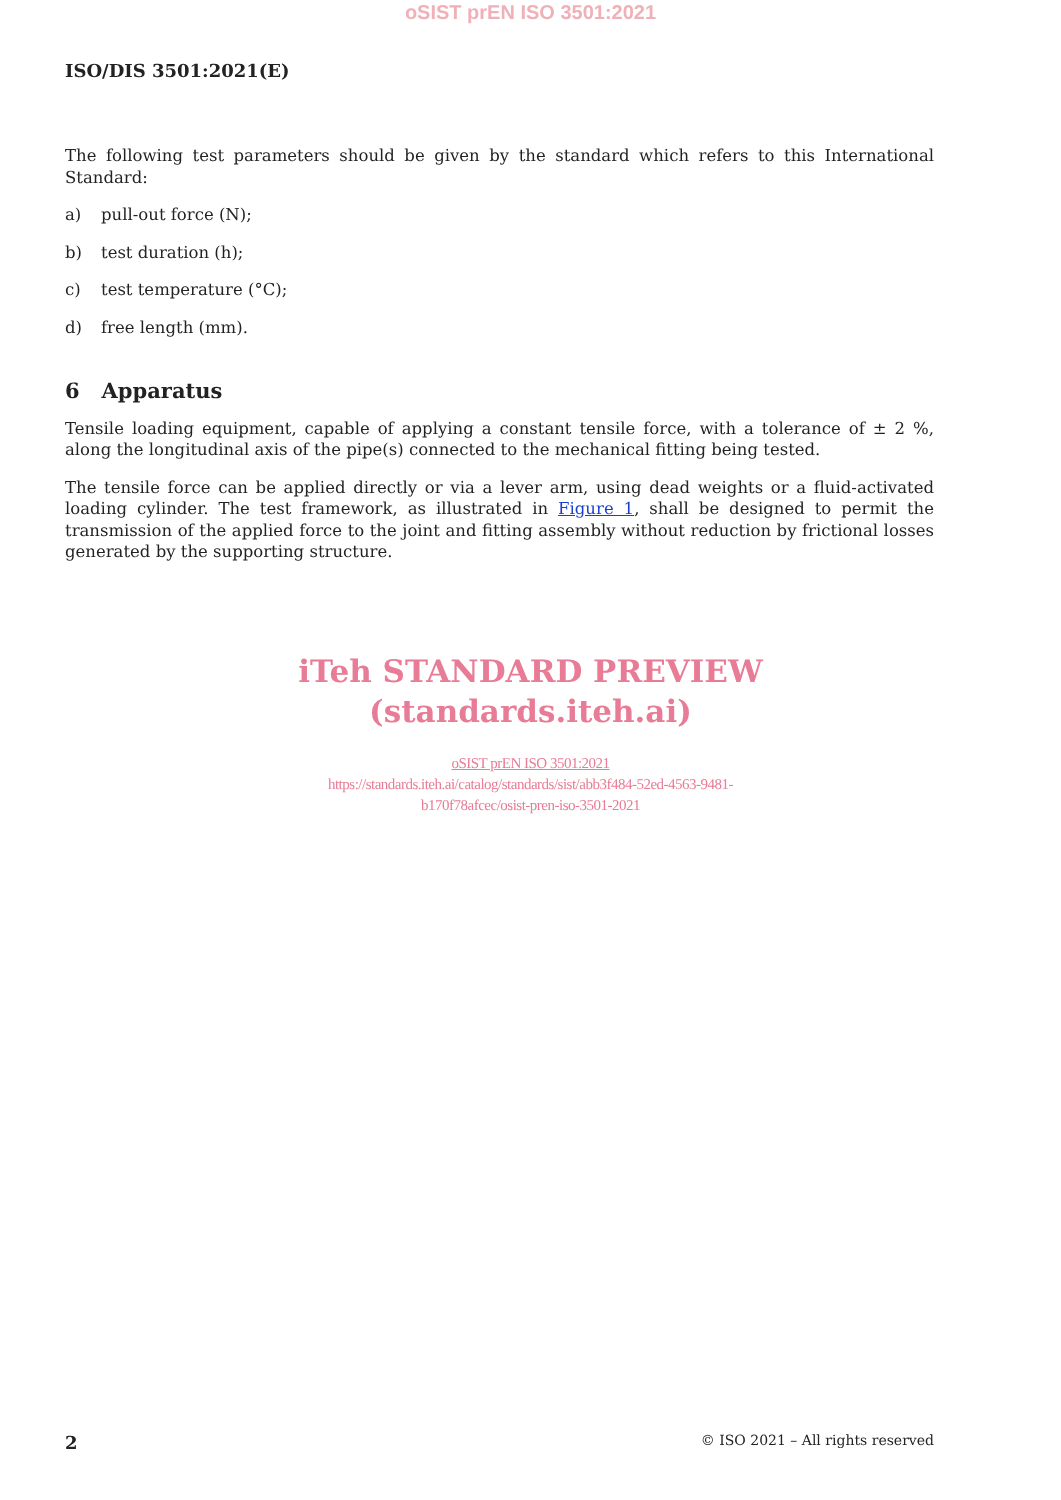oSIST prEN ISO 3501:2021
ISO/DIS 3501:2021(E)
The following test parameters should be given by the standard which refers to this International Standard:
a) pull-out force (N);
b) test duration (h);
c) test temperature (°C);
d) free length (mm).
6 Apparatus
Tensile loading equipment, capable of applying a constant tensile force, with a tolerance of ± 2 %, along the longitudinal axis of the pipe(s) connected to the mechanical fitting being tested.
The tensile force can be applied directly or via a lever arm, using dead weights or a fluid-activated loading cylinder. The test framework, as illustrated in Figure 1, shall be designed to permit the transmission of the applied force to the joint and fitting assembly without reduction by frictional losses generated by the supporting structure.
iTeh STANDARD PREVIEW
(standards.iteh.ai)
oSIST prEN ISO 3501:2021
https://standards.iteh.ai/catalog/standards/sist/abb3f484-52ed-4563-9481-
b170f78afcec/osist-pren-iso-3501-2021
2 © ISO 2021 – All rights reserved